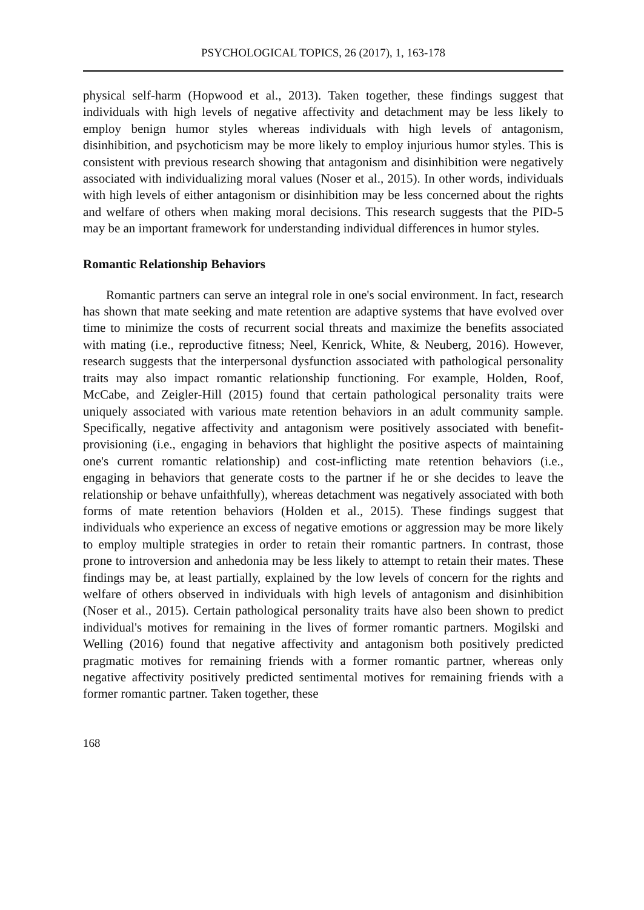PSYCHOLOGICAL TOPICS, 26 (2017), 1, 163-178
physical self-harm (Hopwood et al., 2013). Taken together, these findings suggest that individuals with high levels of negative affectivity and detachment may be less likely to employ benign humor styles whereas individuals with high levels of antagonism, disinhibition, and psychoticism may be more likely to employ injurious humor styles. This is consistent with previous research showing that antagonism and disinhibition were negatively associated with individualizing moral values (Noser et al., 2015). In other words, individuals with high levels of either antagonism or disinhibition may be less concerned about the rights and welfare of others when making moral decisions. This research suggests that the PID-5 may be an important framework for understanding individual differences in humor styles.
Romantic Relationship Behaviors
Romantic partners can serve an integral role in one's social environment. In fact, research has shown that mate seeking and mate retention are adaptive systems that have evolved over time to minimize the costs of recurrent social threats and maximize the benefits associated with mating (i.e., reproductive fitness; Neel, Kenrick, White, & Neuberg, 2016). However, research suggests that the interpersonal dysfunction associated with pathological personality traits may also impact romantic relationship functioning. For example, Holden, Roof, McCabe, and Zeigler-Hill (2015) found that certain pathological personality traits were uniquely associated with various mate retention behaviors in an adult community sample. Specifically, negative affectivity and antagonism were positively associated with benefit-provisioning (i.e., engaging in behaviors that highlight the positive aspects of maintaining one's current romantic relationship) and cost-inflicting mate retention behaviors (i.e., engaging in behaviors that generate costs to the partner if he or she decides to leave the relationship or behave unfaithfully), whereas detachment was negatively associated with both forms of mate retention behaviors (Holden et al., 2015). These findings suggest that individuals who experience an excess of negative emotions or aggression may be more likely to employ multiple strategies in order to retain their romantic partners. In contrast, those prone to introversion and anhedonia may be less likely to attempt to retain their mates. These findings may be, at least partially, explained by the low levels of concern for the rights and welfare of others observed in individuals with high levels of antagonism and disinhibition (Noser et al., 2015). Certain pathological personality traits have also been shown to predict individual's motives for remaining in the lives of former romantic partners. Mogilski and Welling (2016) found that negative affectivity and antagonism both positively predicted pragmatic motives for remaining friends with a former romantic partner, whereas only negative affectivity positively predicted sentimental motives for remaining friends with a former romantic partner. Taken together, these
168